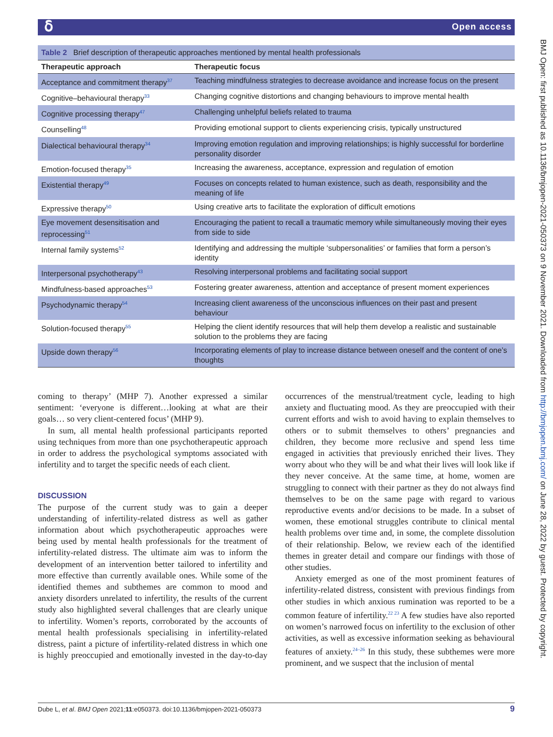ẟ Open access
BMJ Open: first published as 10.1136/bmjopen-2021-050373 on 9 November 2021. Downloaded from http://bmjopen.bmj.com/ on June 28, 2022 by guest. Protected by copyright.
Table 2 Brief description of therapeutic approaches mentioned by mental health professionals
| Therapeutic approach | Therapeutic focus |
| --- | --- |
| Acceptance and commitment therapy<sup>37</sup> | Teaching mindfulness strategies to decrease avoidance and increase focus on the present |
| Cognitive–behavioural therapy<sup>33</sup> | Changing cognitive distortions and changing behaviours to improve mental health |
| Cognitive processing therapy<sup>47</sup> | Challenging unhelpful beliefs related to trauma |
| Counselling<sup>48</sup> | Providing emotional support to clients experiencing crisis, typically unstructured |
| Dialectical behavioural therapy<sup>34</sup> | Improving emotion regulation and improving relationships; is highly successful for borderline personality disorder |
| Emotion-focused therapy<sup>35</sup> | Increasing the awareness, acceptance, expression and regulation of emotion |
| Existential therapy<sup>49</sup> | Focuses on concepts related to human existence, such as death, responsibility and the meaning of life |
| Expressive therapy<sup>50</sup> | Using creative arts to facilitate the exploration of difficult emotions |
| Eye movement desensitisation and reprocessing<sup>51</sup> | Encouraging the patient to recall a traumatic memory while simultaneously moving their eyes from side to side |
| Internal family systems<sup>52</sup> | Identifying and addressing the multiple ‘subpersonalities’ or families that form a person’s identity |
| Interpersonal psychotherapy<sup>43</sup> | Resolving interpersonal problems and facilitating social support |
| Mindfulness-based approaches<sup>53</sup> | Fostering greater awareness, attention and acceptance of present moment experiences |
| Psychodynamic therapy<sup>54</sup> | Increasing client awareness of the unconscious influences on their past and present behaviour |
| Solution-focused therapy<sup>55</sup> | Helping the client identify resources that will help them develop a realistic and sustainable solution to the problems they are facing |
| Upside down therapy<sup>56</sup> | Incorporating elements of play to increase distance between oneself and the content of one’s thoughts |
coming to therapy’ (MHP 7). Another expressed a similar sentiment: ‘everyone is different…looking at what are their goals… so very client-centered focus’ (MHP 9).
In sum, all mental health professional participants reported using techniques from more than one psychotherapeutic approach in order to address the psychological symptoms associated with infertility and to target the specific needs of each client.
DISCUSSION
The purpose of the current study was to gain a deeper understanding of infertility-related distress as well as gather information about which psychotherapeutic approaches were being used by mental health professionals for the treatment of infertility-related distress. The ultimate aim was to inform the development of an intervention better tailored to infertility and more effective than currently available ones. While some of the identified themes and subthemes are common to mood and anxiety disorders unrelated to infertility, the results of the current study also highlighted several challenges that are clearly unique to infertility. Women’s reports, corroborated by the accounts of mental health professionals specialising in infertility-related distress, paint a picture of infertility-related distress in which one is highly preoccupied and emotionally invested in the day-to-day occurrences of the menstrual/treatment cycle, leading to high anxiety and fluctuating mood. As they are preoccupied with their current efforts and wish to avoid having to explain themselves to others or to submit themselves to others’ pregnancies and children, they become more reclusive and spend less time engaged in activities that previously enriched their lives. They worry about who they will be and what their lives will look like if they never conceive. At the same time, at home, women are struggling to connect with their partner as they do not always find themselves to be on the same page with regard to various reproductive events and/or decisions to be made. In a subset of women, these emotional struggles contribute to clinical mental health problems over time and, in some, the complete dissolution of their relationship. Below, we review each of the identified themes in greater detail and compare our findings with those of other studies.
Anxiety emerged as one of the most prominent features of infertility-related distress, consistent with previous findings from other studies in which anxious rumination was reported to be a common feature of infertility.<sup>22 23</sup> A few studies have also reported on women’s narrowed focus on infertility to the exclusion of other activities, as well as excessive information seeking as behavioural features of anxiety.<sup>24–26</sup> In this study, these subthemes were more prominent, and we suspect that the inclusion of mental
Dube L, et al. BMJ Open 2021;11:e050373. doi:10.1136/bmjopen-2021-050373 9